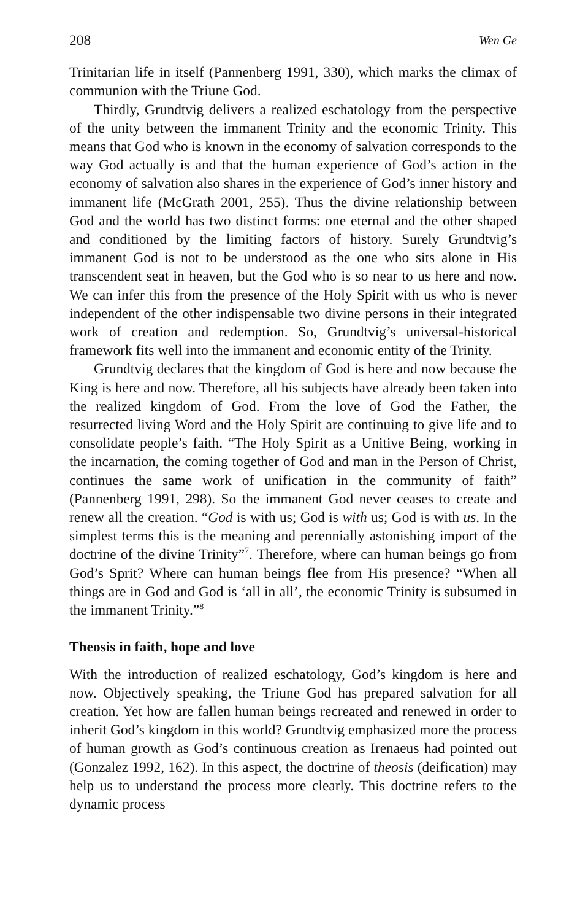208 Wen Ge
Trinitarian life in itself (Pannenberg 1991, 330), which marks the climax of communion with the Triune God.
Thirdly, Grundtvig delivers a realized eschatology from the perspective of the unity between the immanent Trinity and the economic Trinity. This means that God who is known in the economy of salvation corresponds to the way God actually is and that the human experience of God’s action in the economy of salvation also shares in the experience of God’s inner history and immanent life (McGrath 2001, 255). Thus the divine relationship between God and the world has two distinct forms: one eternal and the other shaped and conditioned by the limiting factors of history. Surely Grundtvig’s immanent God is not to be understood as the one who sits alone in His transcendent seat in heaven, but the God who is so near to us here and now. We can infer this from the presence of the Holy Spirit with us who is never independent of the other indispensable two divine persons in their integrated work of creation and redemption. So, Grundtvig’s universal-historical framework fits well into the immanent and economic entity of the Trinity.
Grundtvig declares that the kingdom of God is here and now because the King is here and now. Therefore, all his subjects have already been taken into the realized kingdom of God. From the love of God the Father, the resurrected living Word and the Holy Spirit are continuing to give life and to consolidate people’s faith. “The Holy Spirit as a Unitive Being, working in the incarnation, the coming together of God and man in the Person of Christ, continues the same work of unification in the community of faith” (Pannenberg 1991, 298). So the immanent God never ceases to create and renew all the creation. “God is with us; God is with us; God is with us. In the simplest terms this is the meaning and perennially astonishing import of the doctrine of the divine Trinity”<sup>7</sup>. Therefore, where can human beings go from God’s Sprit? Where can human beings flee from His presence? “When all things are in God and God is ‘all in all’, the economic Trinity is subsumed in the immanent Trinity.”<sup>8</sup>
Theosis in faith, hope and love
With the introduction of realized eschatology, God’s kingdom is here and now. Objectively speaking, the Triune God has prepared salvation for all creation. Yet how are fallen human beings recreated and renewed in order to inherit God’s kingdom in this world? Grundtvig emphasized more the process of human growth as God’s continuous creation as Irenaeus had pointed out (Gonzalez 1992, 162). In this aspect, the doctrine of theosis (deification) may help us to understand the process more clearly. This doctrine refers to the dynamic process